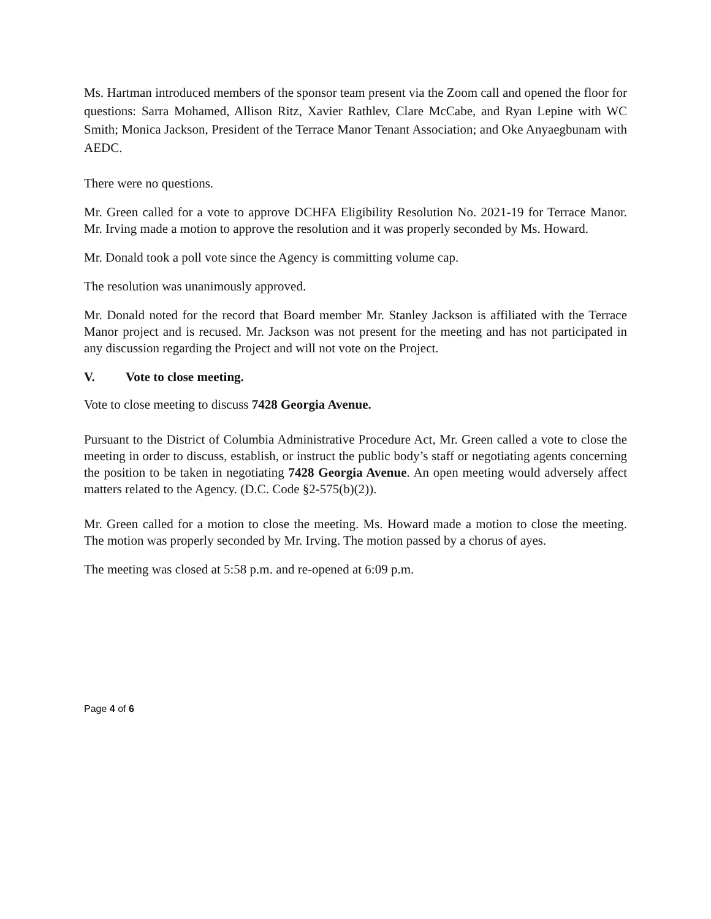Ms. Hartman introduced members of the sponsor team present via the Zoom call and opened the floor for questions: Sarra Mohamed, Allison Ritz, Xavier Rathlev, Clare McCabe, and Ryan Lepine with WC Smith; Monica Jackson, President of the Terrace Manor Tenant Association; and Oke Anyaegbunam with AEDC.
There were no questions.
Mr. Green called for a vote to approve DCHFA Eligibility Resolution No. 2021-19 for Terrace Manor. Mr. Irving made a motion to approve the resolution and it was properly seconded by Ms. Howard.
Mr. Donald took a poll vote since the Agency is committing volume cap.
The resolution was unanimously approved.
Mr. Donald noted for the record that Board member Mr. Stanley Jackson is affiliated with the Terrace Manor project and is recused. Mr. Jackson was not present for the meeting and has not participated in any discussion regarding the Project and will not vote on the Project.
V. Vote to close meeting.
Vote to close meeting to discuss 7428 Georgia Avenue.
Pursuant to the District of Columbia Administrative Procedure Act, Mr. Green called a vote to close the meeting in order to discuss, establish, or instruct the public body’s staff or negotiating agents concerning the position to be taken in negotiating 7428 Georgia Avenue. An open meeting would adversely affect matters related to the Agency. (D.C. Code §2-575(b)(2)).
Mr. Green called for a motion to close the meeting. Ms. Howard made a motion to close the meeting. The motion was properly seconded by Mr. Irving. The motion passed by a chorus of ayes.
The meeting was closed at 5:58 p.m. and re-opened at 6:09 p.m.
Page 4 of 6